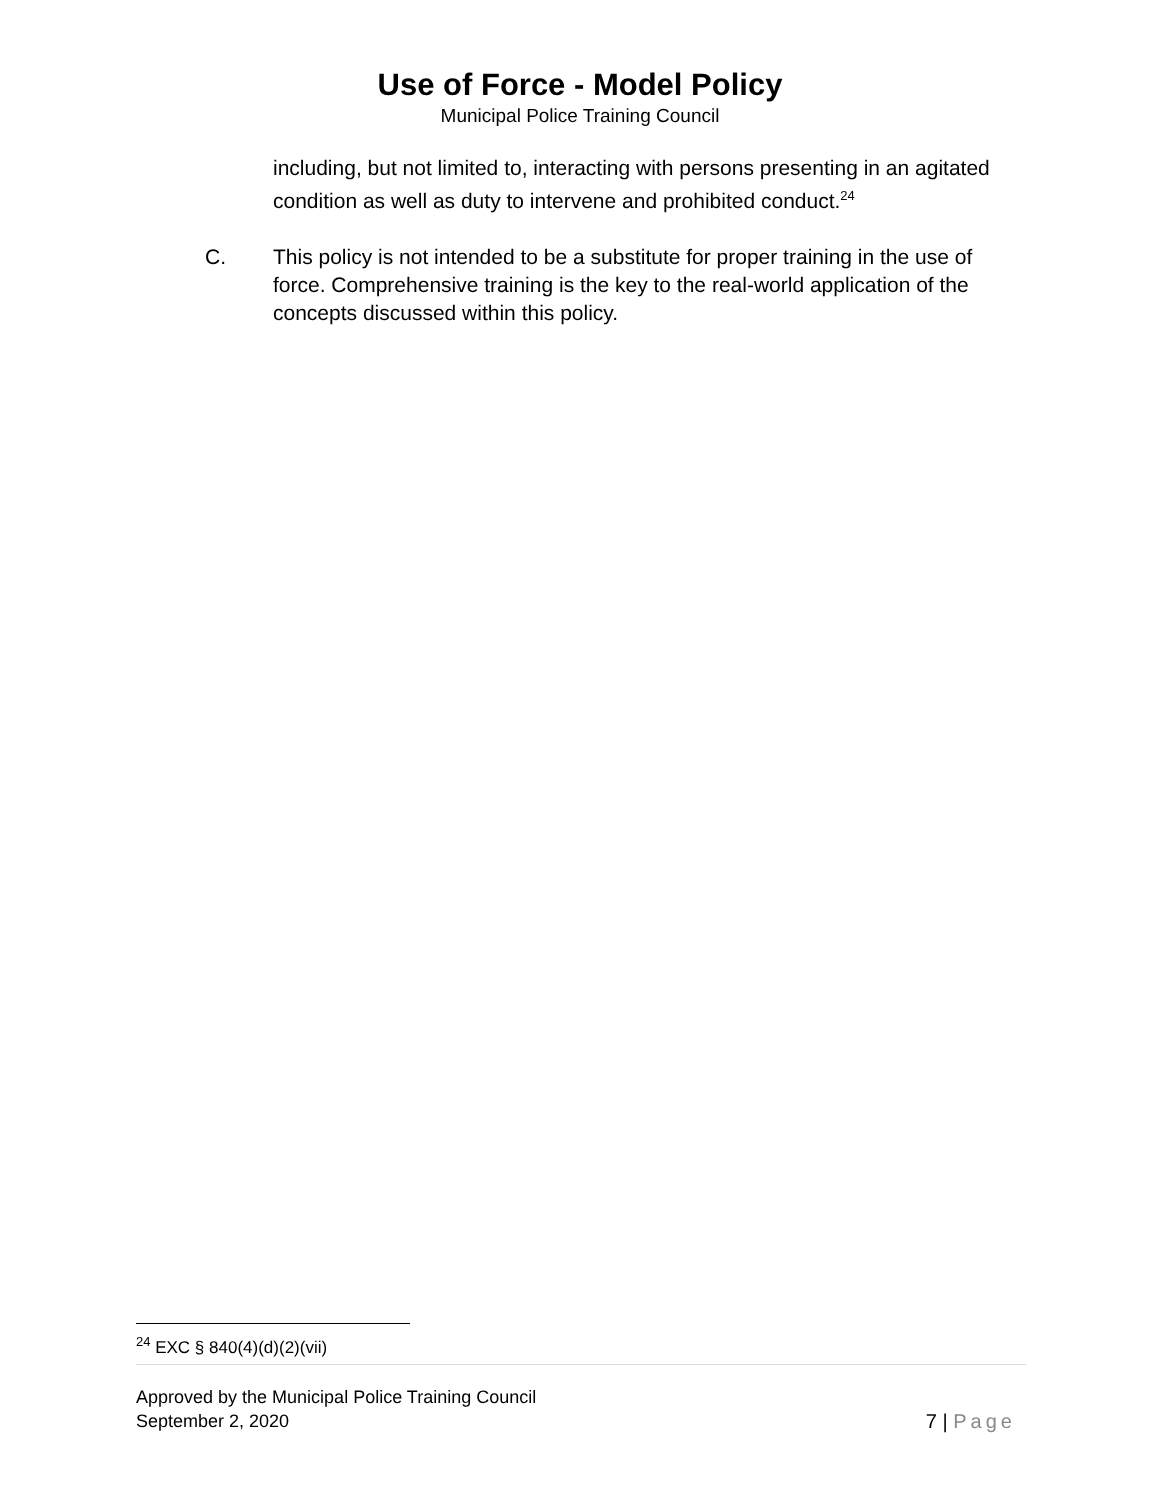Use of Force - Model Policy
Municipal Police Training Council
including, but not limited to, interacting with persons presenting in an agitated condition as well as duty to intervene and prohibited conduct.<sup>24</sup>
C. This policy is not intended to be a substitute for proper training in the use of force. Comprehensive training is the key to the real-world application of the concepts discussed within this policy.
<sup>24</sup> EXC § 840(4)(d)(2)(vii)
Approved by the Municipal Police Training Council
September 2, 2020
7 | Page